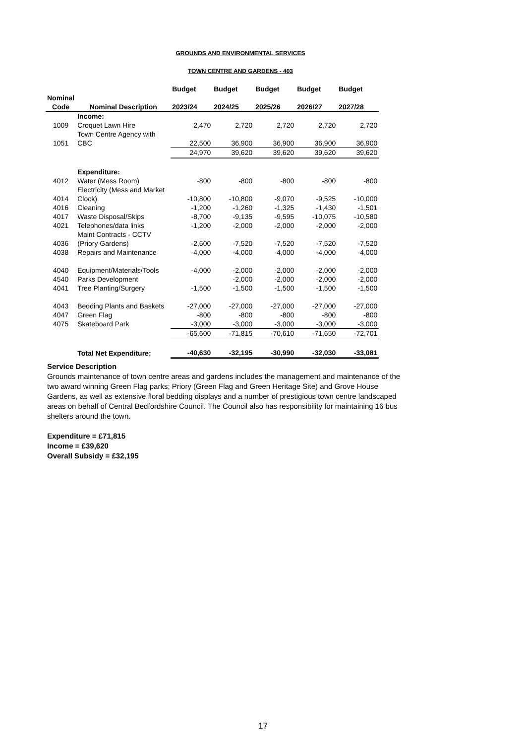GROUNDS AND ENVIRONMENTAL SERVICES
TOWN CENTRE AND GARDENS - 403
| | | Budget | Budget | Budget | Budget | Budget |
| --- | --- | --- | --- | --- | --- | --- |
| Nominal | | | | | | |
| Code | Nominal Description | 2023/24 | 2024/25 | 2025/26 | 2026/27 | 2027/28 |
| | Income: | | | | | |
| 1009 | Croquet Lawn Hire | 2,470 | 2,720 | 2,720 | 2,720 | 2,720 |
| | Town Centre Agency with | | | | | |
| 1051 | CBC | 22,500 | 36,900 | 36,900 | 36,900 | 36,900 |
| | | 24,970 | 39,620 | 39,620 | 39,620 | 39,620 |
| | Expenditure: | | | | | |
| 4012 | Water (Mess Room) | -800 | -800 | -800 | -800 | -800 |
| | Electricity (Mess and Market | | | | | |
| 4014 | Clock) | -10,800 | -10,800 | -9,070 | -9,525 | -10,000 |
| 4016 | Cleaning | -1,200 | -1,260 | -1,325 | -1,430 | -1,501 |
| 4017 | Waste Disposal/Skips | -8,700 | -9,135 | -9,595 | -10,075 | -10,580 |
| 4021 | Telephones/data links | -1,200 | -2,000 | -2,000 | -2,000 | -2,000 |
| | Maint Contracts - CCTV | | | | | |
| 4036 | (Priory Gardens) | -2,600 | -7,520 | -7,520 | -7,520 | -7,520 |
| 4038 | Repairs and Maintenance | -4,000 | -4,000 | -4,000 | -4,000 | -4,000 |
| 4040 | Equipment/Materials/Tools | -4,000 | -2,000 | -2,000 | -2,000 | -2,000 |
| 4540 | Parks Development | | -2,000 | -2,000 | -2,000 | -2,000 |
| 4041 | Tree Planting/Surgery | -1,500 | -1,500 | -1,500 | -1,500 | -1,500 |
| 4043 | Bedding Plants and Baskets | -27,000 | -27,000 | -27,000 | -27,000 | -27,000 |
| 4047 | Green Flag | -800 | -800 | -800 | -800 | -800 |
| 4075 | Skateboard Park | -3,000 | -3,000 | -3,000 | -3,000 | -3,000 |
| | | -65,600 | -71,815 | -70,610 | -71,650 | -72,701 |
| | Total Net Expenditure: | -40,630 | -32,195 | -30,990 | -32,030 | -33,081 |
Service Description
Grounds maintenance of town centre areas and gardens includes the management and maintenance of the two award winning Green Flag parks; Priory (Green Flag and Green Heritage Site) and Grove House Gardens, as well as extensive floral bedding displays and a number of prestigious town centre landscaped areas on behalf of Central Bedfordshire Council. The Council also has responsibility for maintaining 16 bus shelters around the town.
Expenditure = £71,815
Income = £39,620
Overall Subsidy = £32,195
17